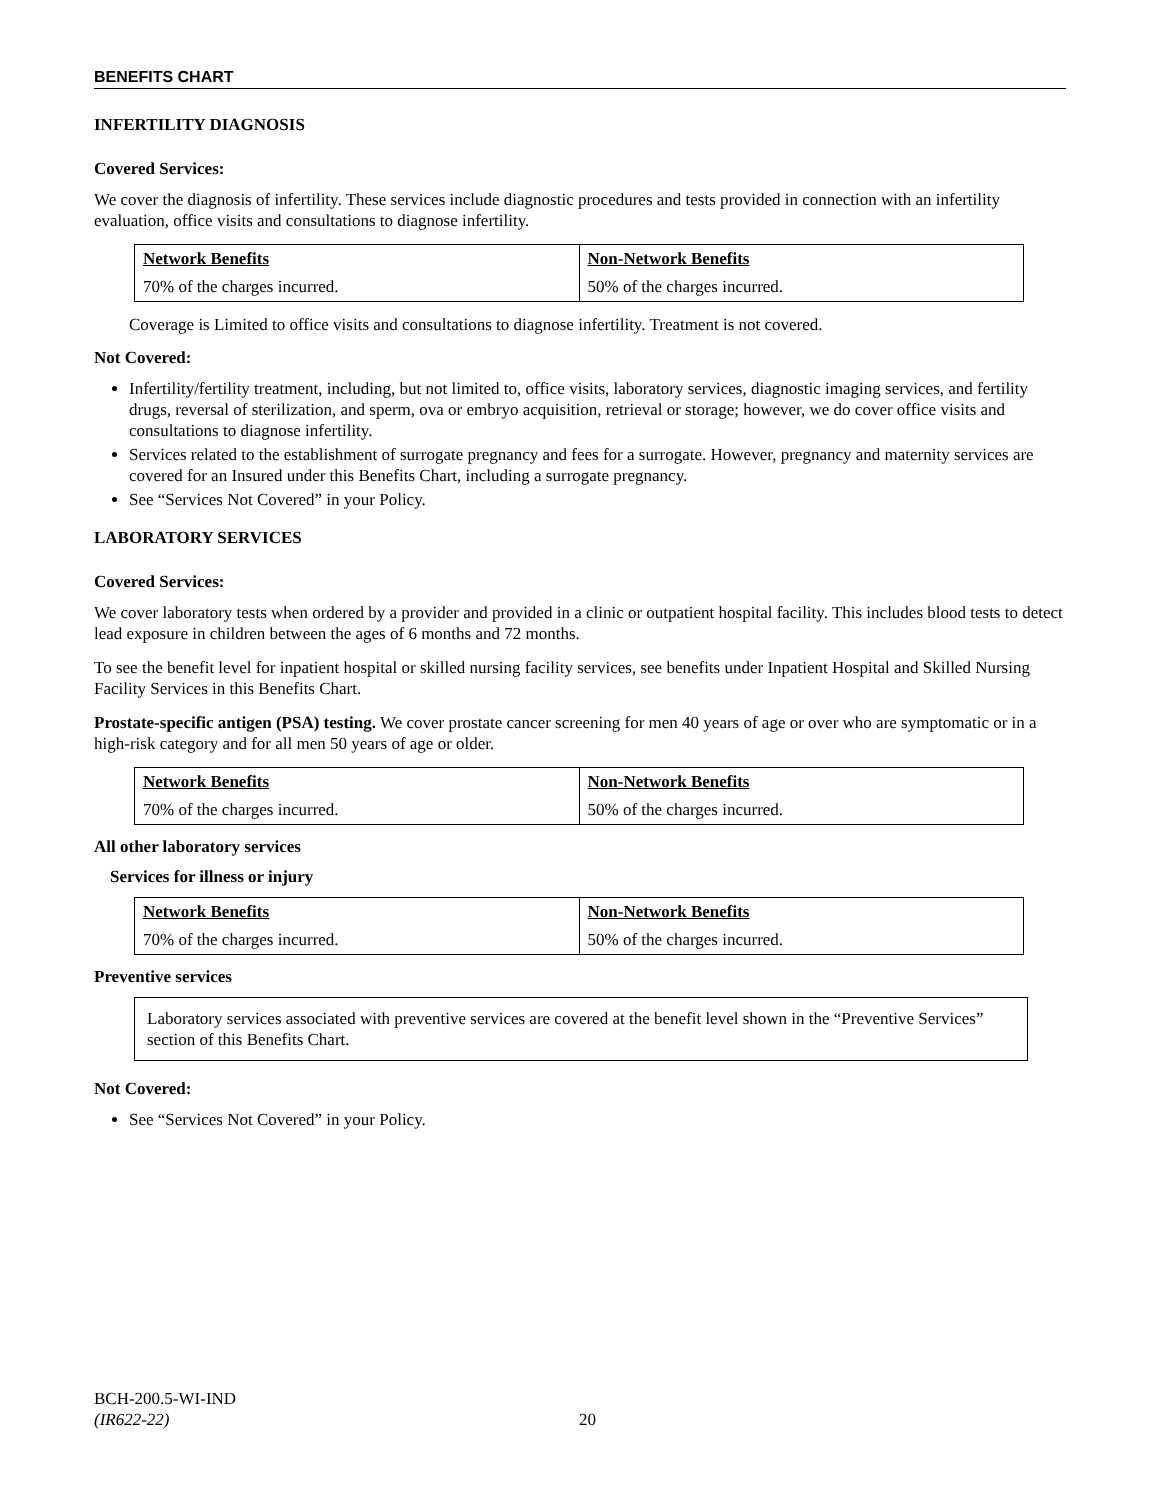BENEFITS CHART
INFERTILITY DIAGNOSIS
Covered Services:
We cover the diagnosis of infertility. These services include diagnostic procedures and tests provided in connection with an infertility evaluation, office visits and consultations to diagnose infertility.
| Network Benefits | Non-Network Benefits |
| --- | --- |
| 70% of the charges incurred. | 50% of the charges incurred. |
Coverage is Limited to office visits and consultations to diagnose infertility. Treatment is not covered.
Not Covered:
Infertility/fertility treatment, including, but not limited to, office visits, laboratory services, diagnostic imaging services, and fertility drugs, reversal of sterilization, and sperm, ova or embryo acquisition, retrieval or storage; however, we do cover office visits and consultations to diagnose infertility.
Services related to the establishment of surrogate pregnancy and fees for a surrogate. However, pregnancy and maternity services are covered for an Insured under this Benefits Chart, including a surrogate pregnancy.
See “Services Not Covered” in your Policy.
LABORATORY SERVICES
Covered Services:
We cover laboratory tests when ordered by a provider and provided in a clinic or outpatient hospital facility. This includes blood tests to detect lead exposure in children between the ages of 6 months and 72 months.
To see the benefit level for inpatient hospital or skilled nursing facility services, see benefits under Inpatient Hospital and Skilled Nursing Facility Services in this Benefits Chart.
Prostate-specific antigen (PSA) testing. We cover prostate cancer screening for men 40 years of age or over who are symptomatic or in a high-risk category and for all men 50 years of age or older.
| Network Benefits | Non-Network Benefits |
| --- | --- |
| 70% of the charges incurred. | 50% of the charges incurred. |
All other laboratory services
Services for illness or injury
| Network Benefits | Non-Network Benefits |
| --- | --- |
| 70% of the charges incurred. | 50% of the charges incurred. |
Preventive services
Laboratory services associated with preventive services are covered at the benefit level shown in the “Preventive Services” section of this Benefits Chart.
Not Covered:
See “Services Not Covered” in your Policy.
BCH-200.5-WI-IND
(IR622-22)
20